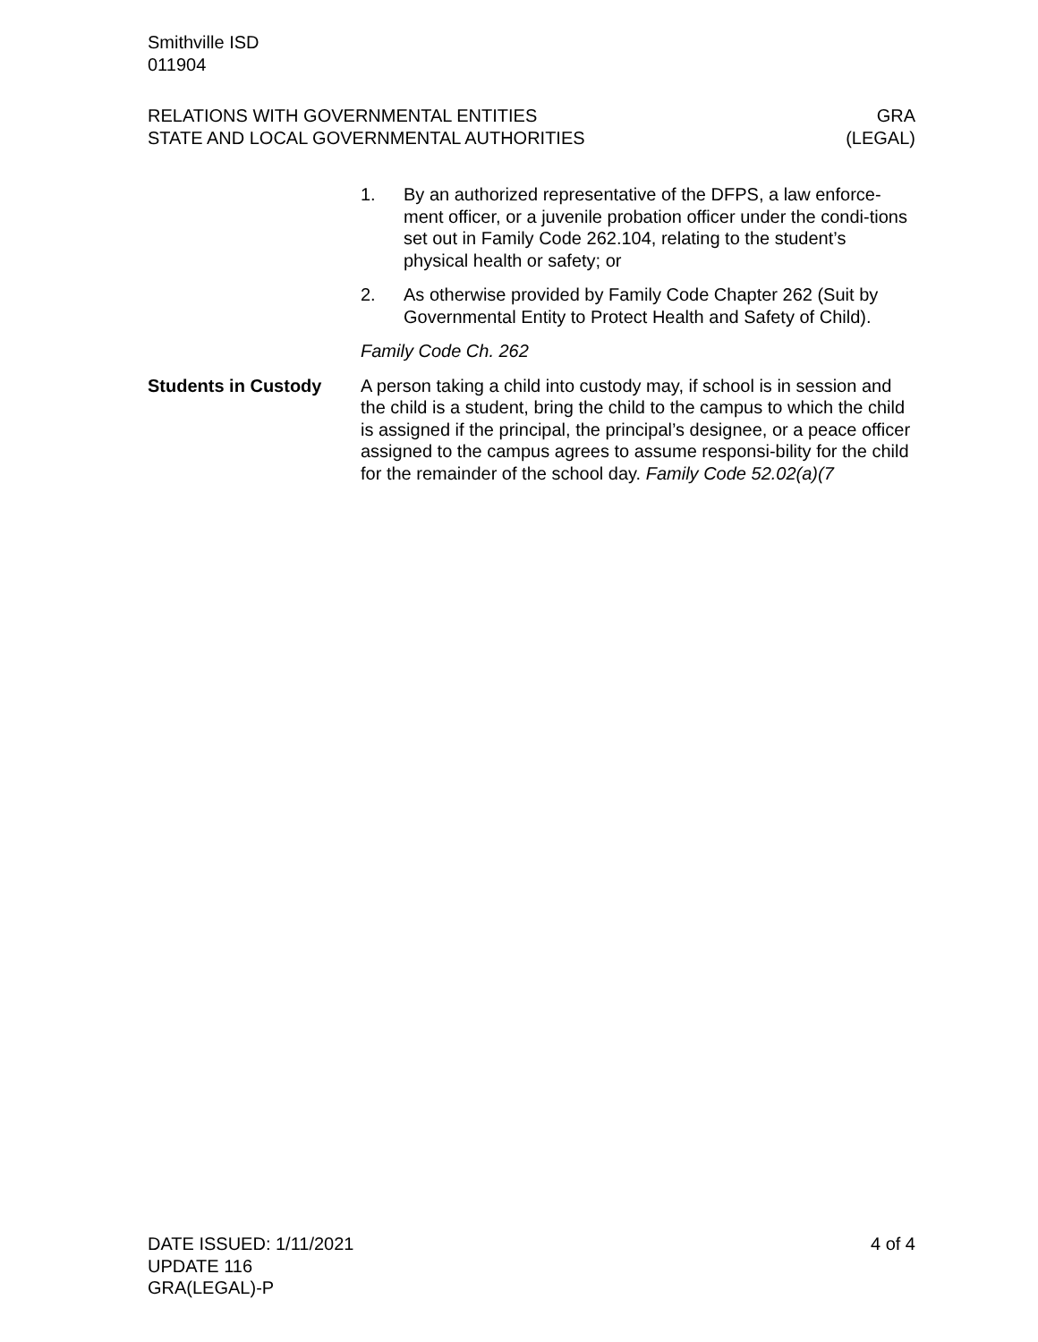Smithville ISD
011904
RELATIONS WITH GOVERNMENTAL ENTITIES
STATE AND LOCAL GOVERNMENTAL AUTHORITIES
GRA
(LEGAL)
1. By an authorized representative of the DFPS, a law enforce-ment officer, or a juvenile probation officer under the condi-tions set out in Family Code 262.104, relating to the student’s physical health or safety; or
2. As otherwise provided by Family Code Chapter 262 (Suit by Governmental Entity to Protect Health and Safety of Child).
Family Code Ch. 262
Students in Custody A person taking a child into custody may, if school is in session and the child is a student, bring the child to the campus to which the child is assigned if the principal, the principal’s designee, or a peace officer assigned to the campus agrees to assume responsi-bility for the child for the remainder of the school day. Family Code 52.02(a)(7
DATE ISSUED: 1/11/2021
UPDATE 116
GRA(LEGAL)-P
4 of 4